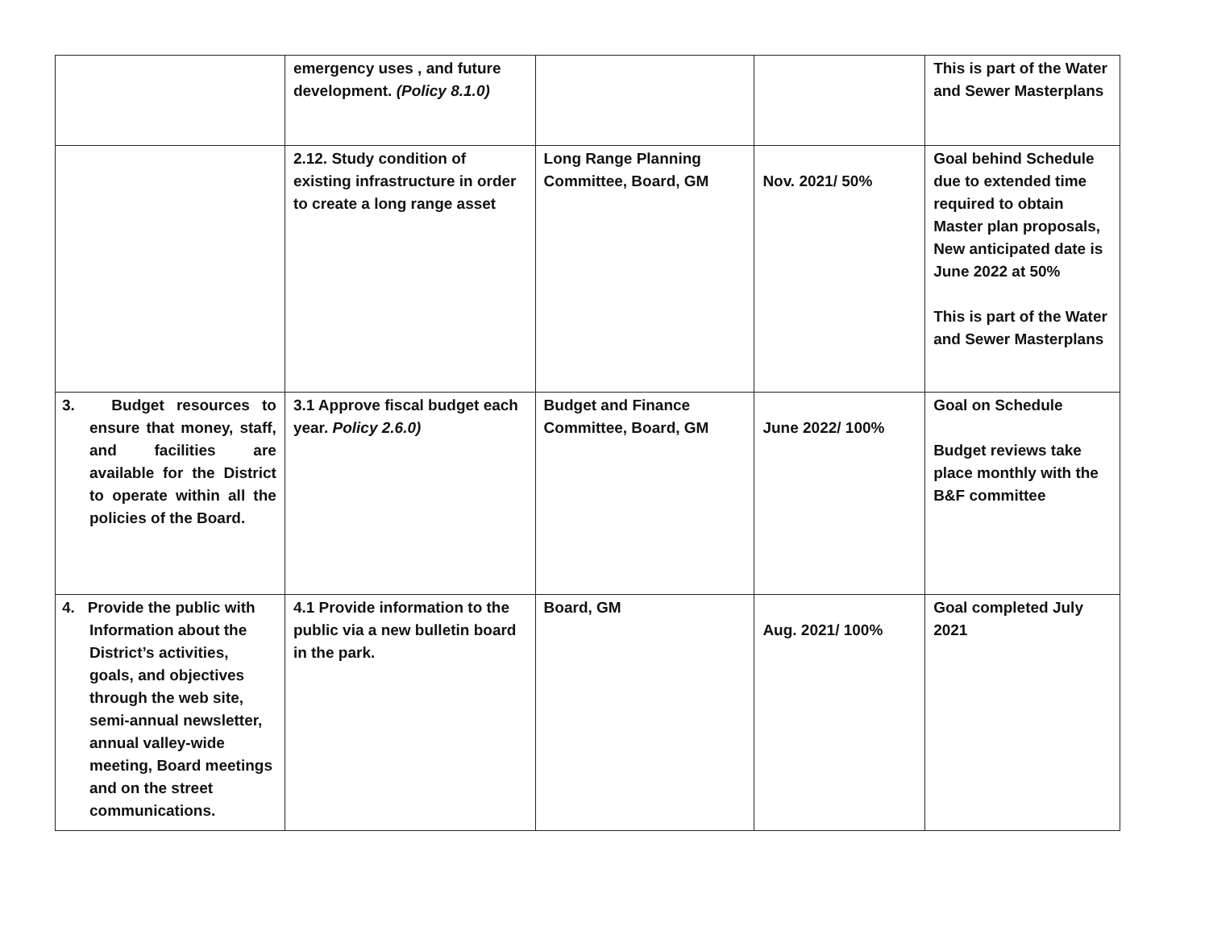| | emergency uses , and future development. (Policy 8.1.0) | | | This is part of the Water and Sewer Masterplans |
| | 2.12. Study condition of existing infrastructure in order to create a long range asset | Long Range Planning Committee, Board, GM | Nov. 2021/ 50% | Goal behind Schedule due to extended time required to obtain Master plan proposals, New anticipated date is June 2022 at 50% This is part of the Water and Sewer Masterplans |
| 3. Budget resources to ensure that money, staff, and facilities are available for the District to operate within all the policies of the Board. | 3.1 Approve fiscal budget each year. Policy 2.6.0) | Budget and Finance Committee, Board, GM | June 2022/ 100% | Goal on Schedule Budget reviews take place monthly with the B&F committee |
| 4. Provide the public with Information about the District’s activities, goals, and objectives through the web site, semi-annual newsletter, annual valley-wide meeting, Board meetings and on the street communications. | 4.1 Provide information to the public via a new bulletin board in the park. | Board, GM | Aug. 2021/ 100% | Goal completed July 2021 |